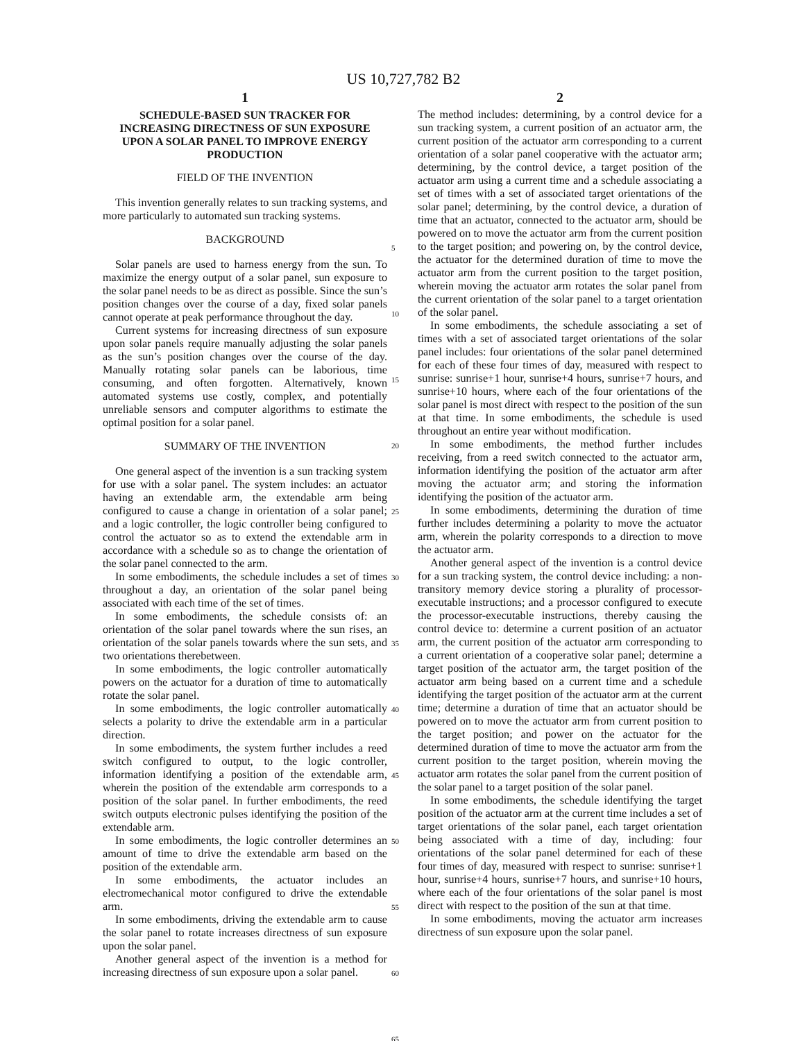US 10,727,782 B2
1
SCHEDULE-BASED SUN TRACKER FOR INCREASING DIRECTNESS OF SUN EXPOSURE UPON A SOLAR PANEL TO IMPROVE ENERGY PRODUCTION
FIELD OF THE INVENTION
This invention generally relates to sun tracking systems, and more particularly to automated sun tracking systems.
BACKGROUND
Solar panels are used to harness energy from the sun. To maximize the energy output of a solar panel, sun exposure to the solar panel needs to be as direct as possible. Since the sun’s position changes over the course of a day, fixed solar panels cannot operate at peak performance throughout the day.
Current systems for increasing directness of sun exposure upon solar panels require manually adjusting the solar panels as the sun’s position changes over the course of the day. Manually rotating solar panels can be laborious, time consuming, and often forgotten. Alternatively, known automated systems use costly, complex, and potentially unreliable sensors and computer algorithms to estimate the optimal position for a solar panel.
SUMMARY OF THE INVENTION
One general aspect of the invention is a sun tracking system for use with a solar panel. The system includes: an actuator having an extendable arm, the extendable arm being configured to cause a change in orientation of a solar panel; and a logic controller, the logic controller being configured to control the actuator so as to extend the extendable arm in accordance with a schedule so as to change the orientation of the solar panel connected to the arm.
In some embodiments, the schedule includes a set of times throughout a day, an orientation of the solar panel being associated with each time of the set of times.
In some embodiments, the schedule consists of: an orientation of the solar panel towards where the sun rises, an orientation of the solar panels towards where the sun sets, and two orientations therebetween.
In some embodiments, the logic controller automatically powers on the actuator for a duration of time to automatically rotate the solar panel.
In some embodiments, the logic controller automatically selects a polarity to drive the extendable arm in a particular direction.
In some embodiments, the system further includes a reed switch configured to output, to the logic controller, information identifying a position of the extendable arm, wherein the position of the extendable arm corresponds to a position of the solar panel. In further embodiments, the reed switch outputs electronic pulses identifying the position of the extendable arm.
In some embodiments, the logic controller determines an amount of time to drive the extendable arm based on the position of the extendable arm.
In some embodiments, the actuator includes an electromechanical motor configured to drive the extendable arm.
In some embodiments, driving the extendable arm to cause the solar panel to rotate increases directness of sun exposure upon the solar panel.
Another general aspect of the invention is a method for increasing directness of sun exposure upon a solar panel.
5
10
15
20
25
30
35
40
45
50
55
60
65
2
The method includes: determining, by a control device for a sun tracking system, a current position of an actuator arm, the current position of the actuator arm corresponding to a current orientation of a solar panel cooperative with the actuator arm; determining, by the control device, a target position of the actuator arm using a current time and a schedule associating a set of times with a set of associated target orientations of the solar panel; determining, by the control device, a duration of time that an actuator, connected to the actuator arm, should be powered on to move the actuator arm from the current position to the target position; and powering on, by the control device, the actuator for the determined duration of time to move the actuator arm from the current position to the target position, wherein moving the actuator arm rotates the solar panel from the current orientation of the solar panel to a target orientation of the solar panel.
In some embodiments, the schedule associating a set of times with a set of associated target orientations of the solar panel includes: four orientations of the solar panel determined for each of these four times of day, measured with respect to sunrise: sunrise+1 hour, sunrise+4 hours, sunrise+7 hours, and sunrise+10 hours, where each of the four orientations of the solar panel is most direct with respect to the position of the sun at that time. In some embodiments, the schedule is used throughout an entire year without modification.
In some embodiments, the method further includes receiving, from a reed switch connected to the actuator arm, information identifying the position of the actuator arm after moving the actuator arm; and storing the information identifying the position of the actuator arm.
In some embodiments, determining the duration of time further includes determining a polarity to move the actuator arm, wherein the polarity corresponds to a direction to move the actuator arm.
Another general aspect of the invention is a control device for a sun tracking system, the control device including: a non-transitory memory device storing a plurality of processor-executable instructions; and a processor configured to execute the processor-executable instructions, thereby causing the control device to: determine a current position of an actuator arm, the current position of the actuator arm corresponding to a current orientation of a cooperative solar panel; determine a target position of the actuator arm, the target position of the actuator arm being based on a current time and a schedule identifying the target position of the actuator arm at the current time; determine a duration of time that an actuator should be powered on to move the actuator arm from current position to the target position; and power on the actuator for the determined duration of time to move the actuator arm from the current position to the target position, wherein moving the actuator arm rotates the solar panel from the current position of the solar panel to a target position of the solar panel.
In some embodiments, the schedule identifying the target position of the actuator arm at the current time includes a set of target orientations of the solar panel, each target orientation being associated with a time of day, including: four orientations of the solar panel determined for each of these four times of day, measured with respect to sunrise: sunrise+1 hour, sunrise+4 hours, sunrise+7 hours, and sunrise+10 hours, where each of the four orientations of the solar panel is most direct with respect to the position of the sun at that time.
In some embodiments, moving the actuator arm increases directness of sun exposure upon the solar panel.